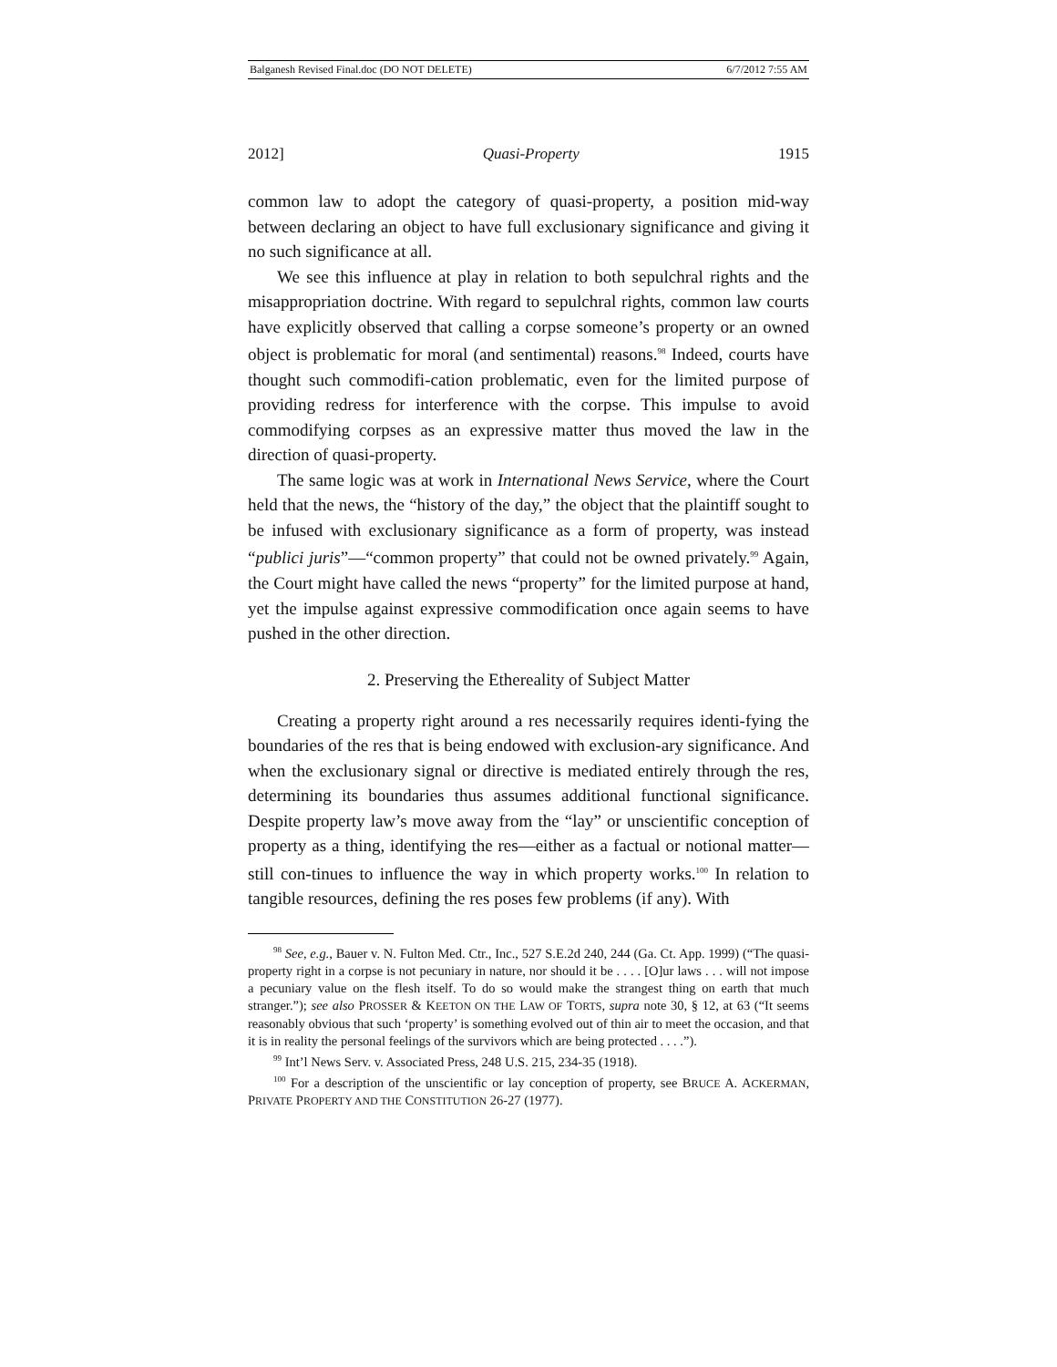Balganesh Revised Final.doc (DO NOT DELETE) 6/7/2012 7:55 AM
2012] Quasi-Property 1915
common law to adopt the category of quasi-property, a position mid-way between declaring an object to have full exclusionary significance and giving it no such significance at all.
We see this influence at play in relation to both sepulchral rights and the misappropriation doctrine. With regard to sepulchral rights, common law courts have explicitly observed that calling a corpse someone’s property or an owned object is problematic for moral (and sentimental) reasons.<sup>98</sup> Indeed, courts have thought such commodifi-cation problematic, even for the limited purpose of providing redress for interference with the corpse. This impulse to avoid commodifying corpses as an expressive matter thus moved the law in the direction of quasi-property.
The same logic was at work in International News Service, where the Court held that the news, the “history of the day,” the object that the plaintiff sought to be infused with exclusionary significance as a form of property, was instead “publici juris”—“common property” that could not be owned privately.<sup>99</sup> Again, the Court might have called the news “property” for the limited purpose at hand, yet the impulse against expressive commodification once again seems to have pushed in the other direction.
2. Preserving the Ethereality of Subject Matter
Creating a property right around a res necessarily requires identi-fying the boundaries of the res that is being endowed with exclusion-ary significance. And when the exclusionary signal or directive is mediated entirely through the res, determining its boundaries thus assumes additional functional significance. Despite property law’s move away from the “lay” or unscientific conception of property as a thing, identifying the res—either as a factual or notional matter—still con-tinues to influence the way in which property works.<sup>100</sup> In relation to tangible resources, defining the res poses few problems (if any). With
<sup>98</sup> See, e.g., Bauer v. N. Fulton Med. Ctr., Inc., 527 S.E.2d 240, 244 (Ga. Ct. App. 1999) (“The quasi-property right in a corpse is not pecuniary in nature, nor should it be . . . . [O]ur laws . . . will not impose a pecuniary value on the flesh itself. To do so would make the strangest thing on earth that much stranger.”); see also PROSSER & KEETON ON THE LAW OF TORTS, supra note 30, § 12, at 63 (“It seems reasonably obvious that such ‘property’ is something evolved out of thin air to meet the occasion, and that it is in reality the personal feelings of the survivors which are being protected . . . .”).
<sup>99</sup> Int’l News Serv. v. Associated Press, 248 U.S. 215, 234-35 (1918).
<sup>100</sup> For a description of the unscientific or lay conception of property, see BRUCE A. ACKERMAN, PRIVATE PROPERTY AND THE CONSTITUTION 26-27 (1977).